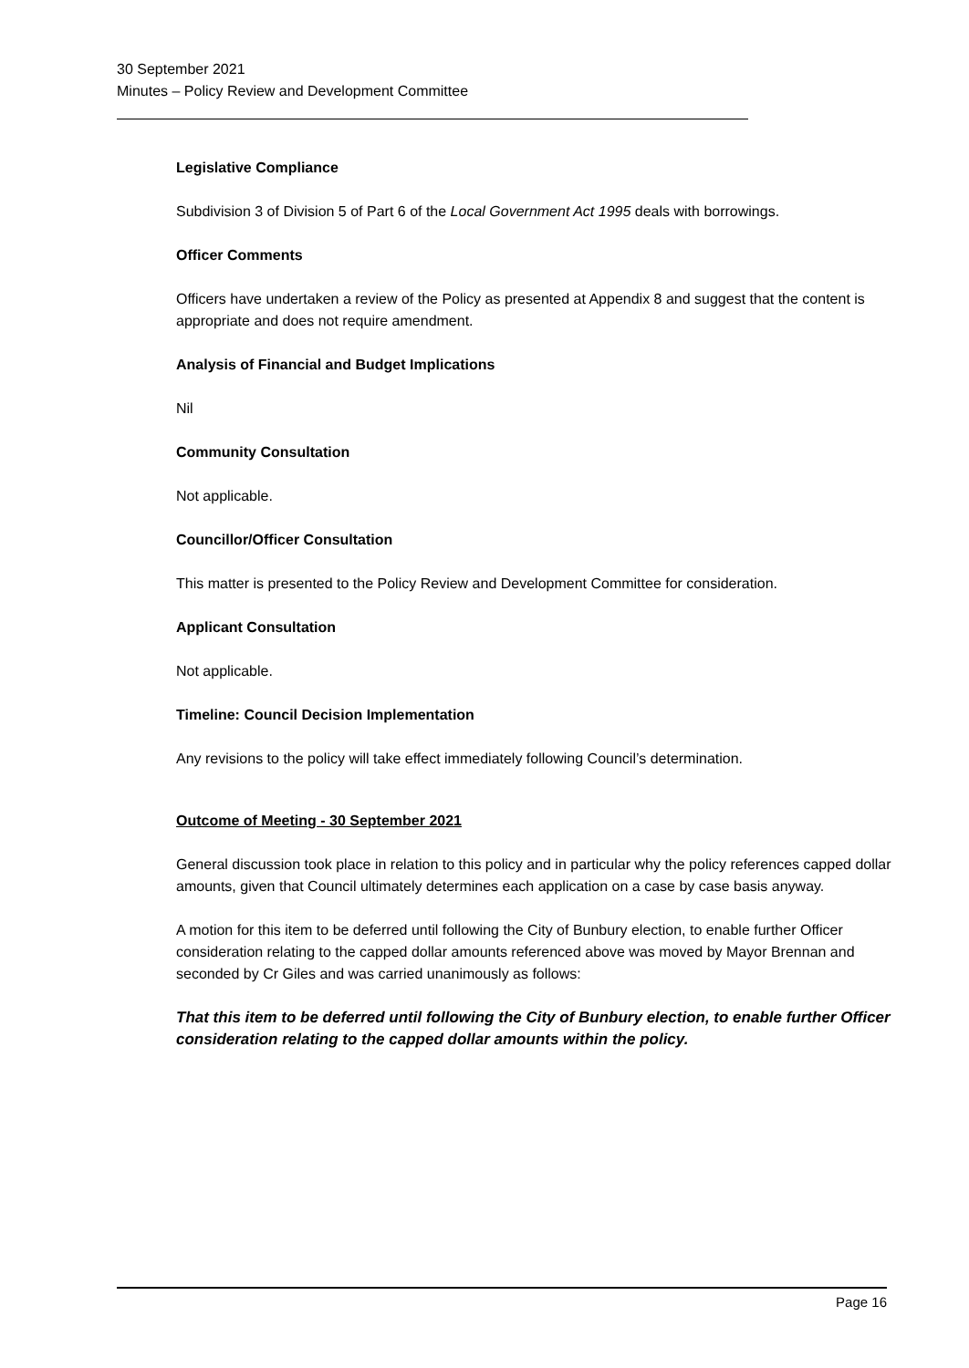30 September 2021
Minutes – Policy Review and Development Committee
Legislative Compliance
Subdivision 3 of Division 5 of Part 6 of the Local Government Act 1995 deals with borrowings.
Officer Comments
Officers have undertaken a review of the Policy as presented at Appendix 8 and suggest that the content is appropriate and does not require amendment.
Analysis of Financial and Budget Implications
Nil
Community Consultation
Not applicable.
Councillor/Officer Consultation
This matter is presented to the Policy Review and Development Committee for consideration.
Applicant Consultation
Not applicable.
Timeline: Council Decision Implementation
Any revisions to the policy will take effect immediately following Council’s determination.
Outcome of Meeting - 30 September 2021
General discussion took place in relation to this policy and in particular why the policy references capped dollar amounts, given that Council ultimately determines each application on a case by case basis anyway.
A motion for this item to be deferred until following the City of Bunbury election, to enable further Officer consideration relating to the capped dollar amounts referenced above was moved by Mayor Brennan and seconded by Cr Giles and was carried unanimously as follows:
That this item to be deferred until following the City of Bunbury election, to enable further Officer consideration relating to the capped dollar amounts within the policy.
Page 16